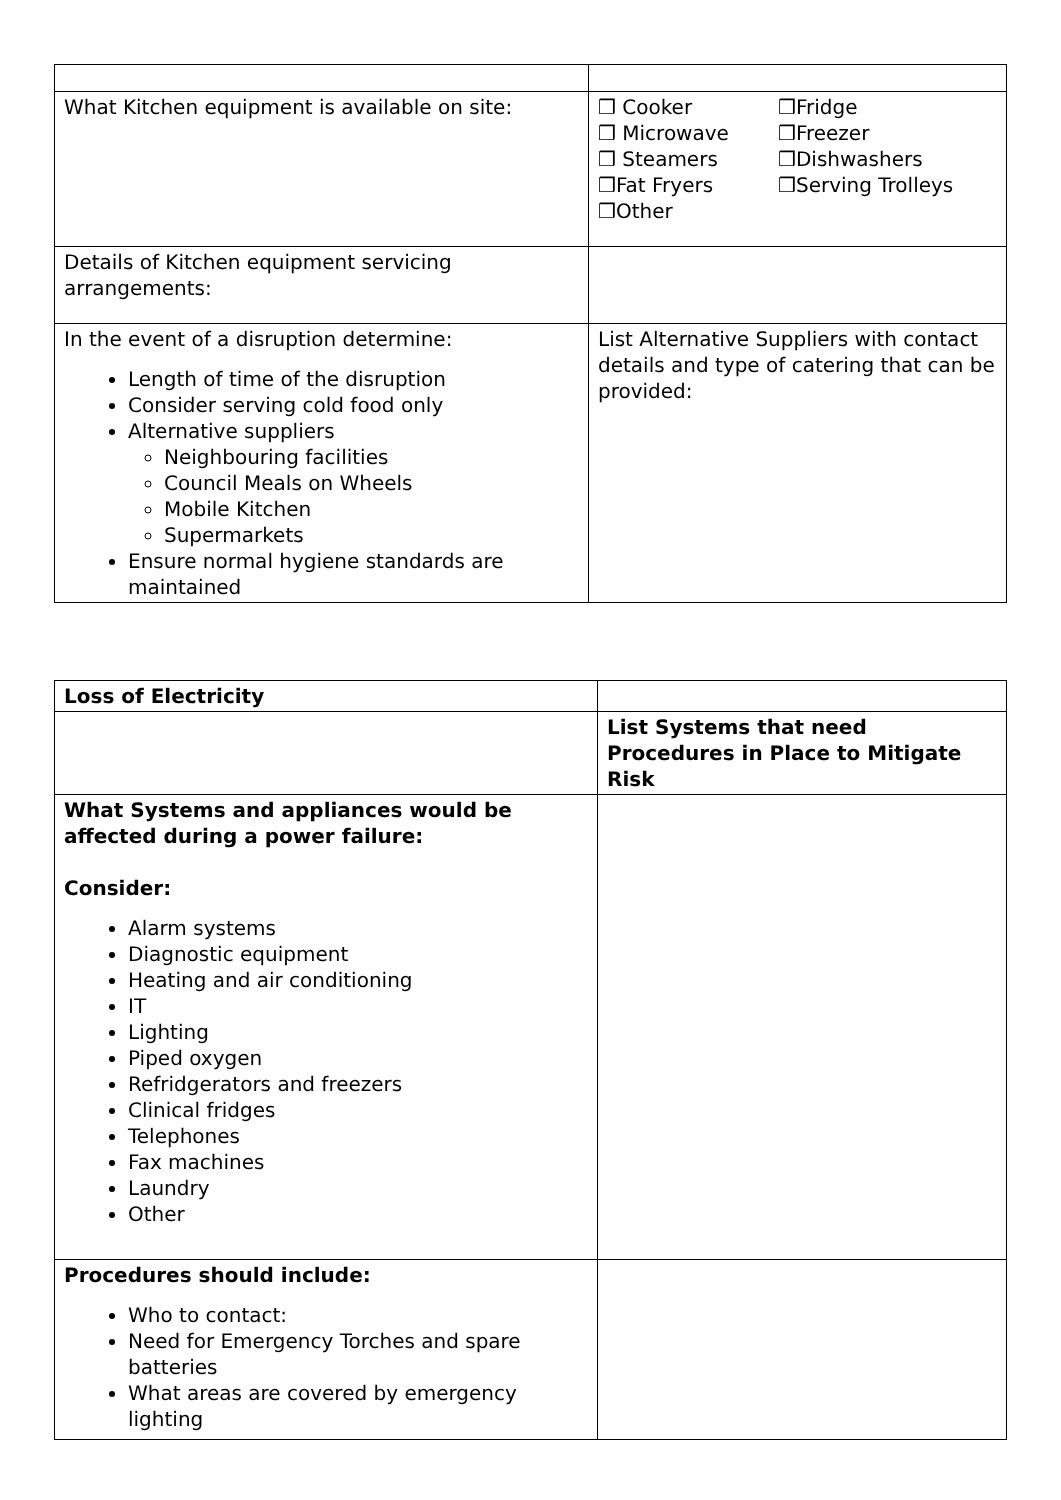| What Kitchen equipment is available on site: | ❒ Cooker ❒Fridge ❒ Microwave ❒Freezer ❒ Steamers ❒Dishwashers ❒Fat Fryers ❒Serving Trolleys ❒Other |
| Details of Kitchen equipment servicing arrangements: | |
| In the event of a disruption determine: Length of time of the disruption Consider serving cold food only Alternative suppliers Neighbouring facilities Council Meals on Wheels Mobile Kitchen Supermarkets Ensure normal hygiene standards are maintained | List Alternative Suppliers with contact details and type of catering that can be provided: |
| Loss of Electricity | |
| | List Systems that need Procedures in Place to Mitigate Risk |
| What Systems and appliances would be affected during a power failure: Consider: Alarm systems Diagnostic equipment Heating and air conditioning IT Lighting Piped oxygen Refridgerators and freezers Clinical fridges Telephones Fax machines Laundry Other | |
| Procedures should include: Who to contact: Need for Emergency Torches and spare batteries What areas are covered by emergency lighting | |